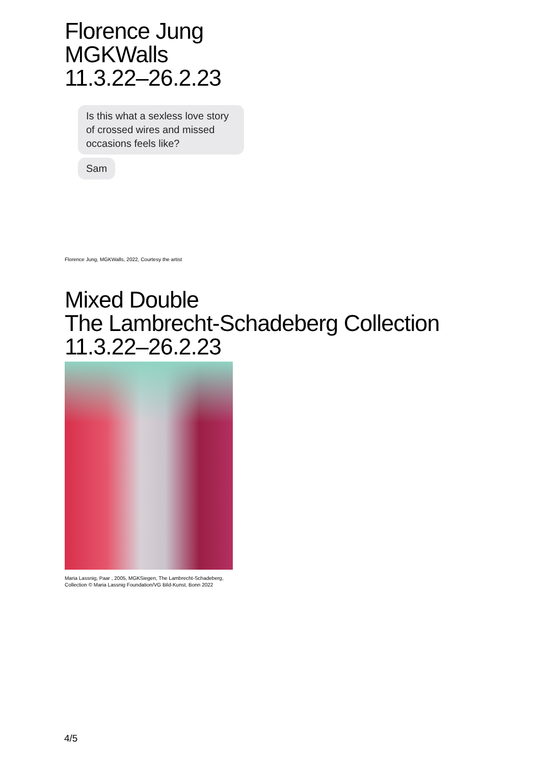Florence Jung
MGKWalls
11.3.22–26.2.23
Is this what a sexless love story of crossed wires and missed occasions feels like?
Sam
Florence Jung, MGKWalls, 2022, Courtesy the artist
Mixed Double
The Lambrecht-Schadeberg Collection
11.3.22–26.2.23
Maria Lassnig, Paar , 2005, MGKSiegen, The Lambrecht-Schadeberg,
Collection © Maria Lassnig Foundation/VG Bild-Kunst, Bonn 2022
4/5